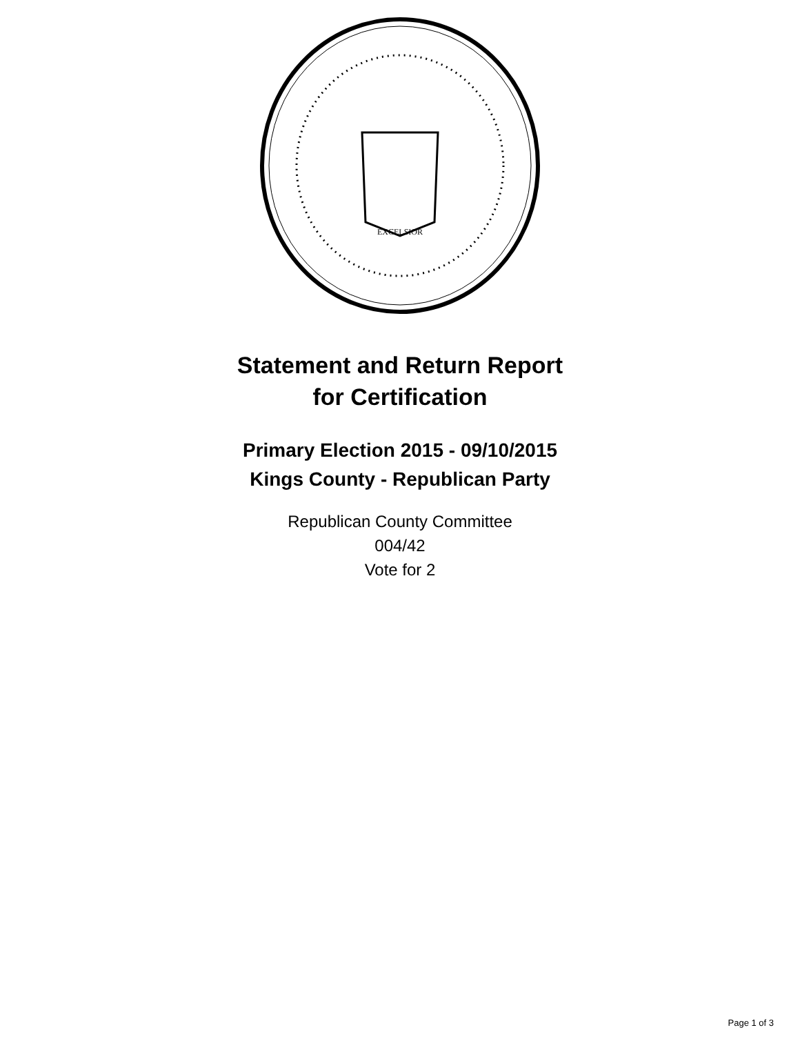EXCELSIOR
Statement and Return Report
for Certification
Primary Election 2015 - 09/10/2015
Kings County - Republican Party
Republican County Committee
004/42
Vote for 2
Page 1 of 3